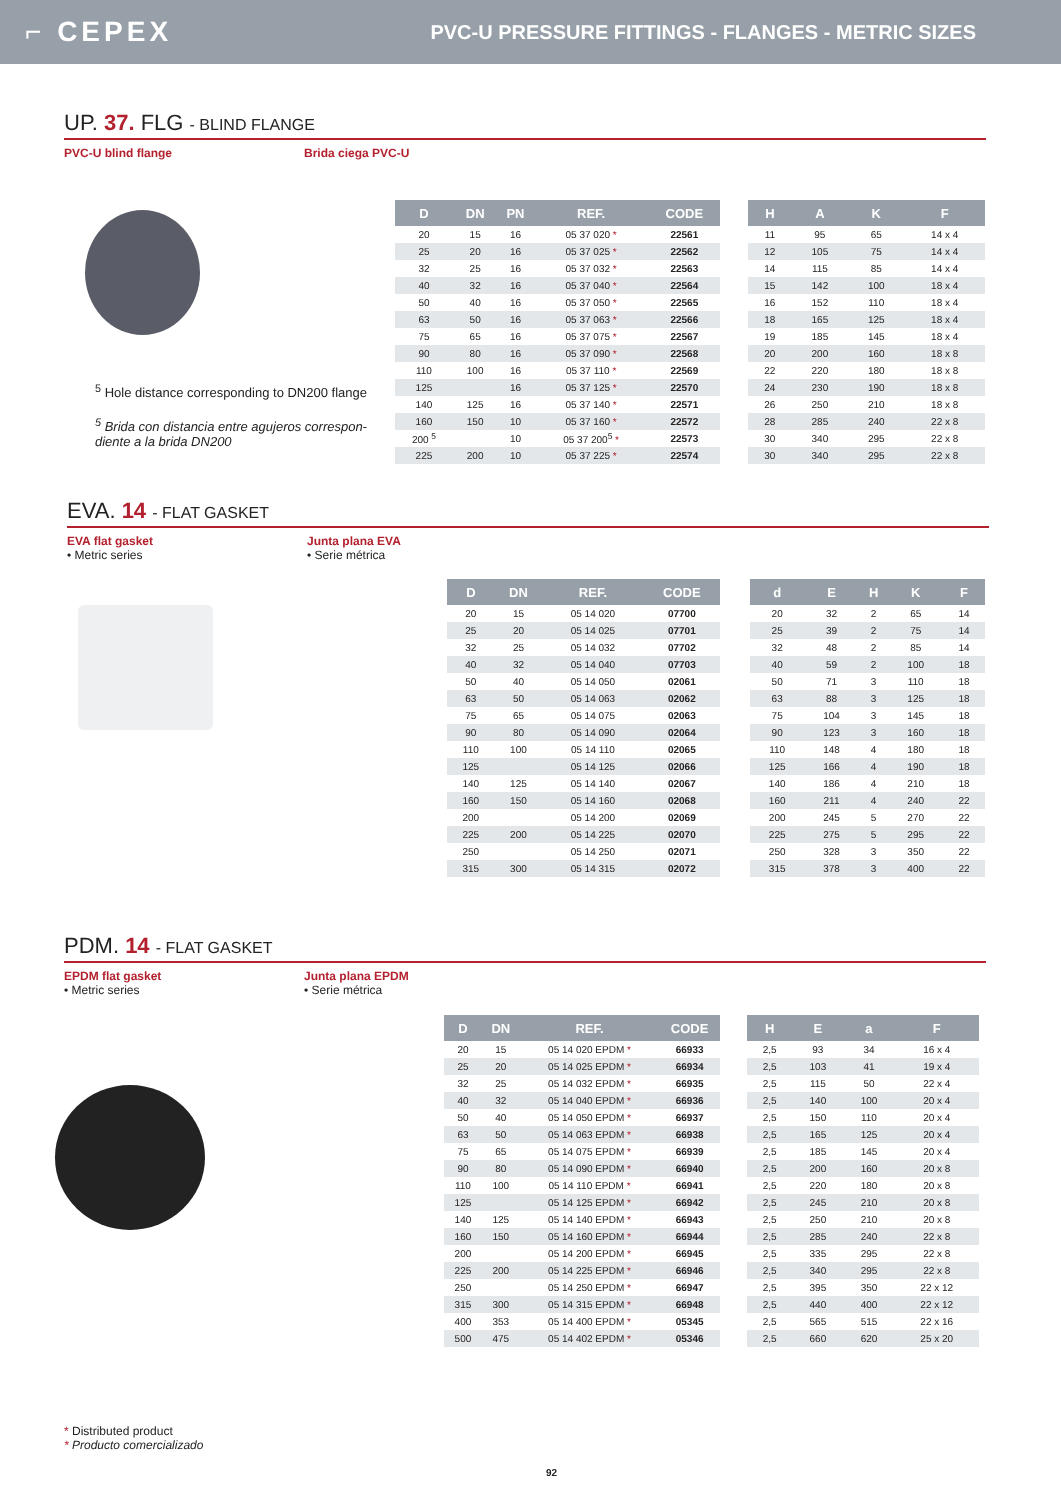⌐ CEPEX
PVC-U PRESSURE FITTINGS - FLANGES - METRIC SIZES
UP. 37. FLG - BLIND FLANGE
PVC-U blind flange Brida ciega PVC-U
<sup>5</sup> Hole distance corresponding to DN200 flange
<sup>5</sup> Brida con distancia entre agujeros correspon-diente a la brida DN200
| D | DN | PN | REF. | CODE |
| --- | --- | --- | --- | --- |
| 20 | 15 | 16 | 05 37 020 * | 22561 |
| 25 | 20 | 16 | 05 37 025 * | 22562 |
| 32 | 25 | 16 | 05 37 032 * | 22563 |
| 40 | 32 | 16 | 05 37 040 * | 22564 |
| 50 | 40 | 16 | 05 37 050 * | 22565 |
| 63 | 50 | 16 | 05 37 063 * | 22566 |
| 75 | 65 | 16 | 05 37 075 * | 22567 |
| 90 | 80 | 16 | 05 37 090 * | 22568 |
| 110 | 100 | 16 | 05 37 110 * | 22569 |
| 125 | | 16 | 05 37 125 * | 22570 |
| 140 | 125 | 16 | 05 37 140 * | 22571 |
| 160 | 150 | 10 | 05 37 160 * | 22572 |
| 200 <sup>5</sup> | | 10 | 05 37 200<sup>5</sup> * | 22573 |
| 225 | 200 | 10 | 05 37 225 * | 22574 |
| H | A | K | F |
| --- | --- | --- | --- |
| 11 | 95 | 65 | 14 x 4 |
| 12 | 105 | 75 | 14 x 4 |
| 14 | 115 | 85 | 14 x 4 |
| 15 | 142 | 100 | 18 x 4 |
| 16 | 152 | 110 | 18 x 4 |
| 18 | 165 | 125 | 18 x 4 |
| 19 | 185 | 145 | 18 x 4 |
| 20 | 200 | 160 | 18 x 8 |
| 22 | 220 | 180 | 18 x 8 |
| 24 | 230 | 190 | 18 x 8 |
| 26 | 250 | 210 | 18 x 8 |
| 28 | 285 | 240 | 22 x 8 |
| 30 | 340 | 295 | 22 x 8 |
| 30 | 340 | 295 | 22 x 8 |
EVA. 14 - FLAT GASKET
EVA flat gasket
• Metric series
Junta plana EVA
• Serie métrica
| D | DN | REF. | CODE |
| --- | --- | --- | --- |
| 20 | 15 | 05 14 020 | 07700 |
| 25 | 20 | 05 14 025 | 07701 |
| 32 | 25 | 05 14 032 | 07702 |
| 40 | 32 | 05 14 040 | 07703 |
| 50 | 40 | 05 14 050 | 02061 |
| 63 | 50 | 05 14 063 | 02062 |
| 75 | 65 | 05 14 075 | 02063 |
| 90 | 80 | 05 14 090 | 02064 |
| 110 | 100 | 05 14 110 | 02065 |
| 125 | | 05 14 125 | 02066 |
| 140 | 125 | 05 14 140 | 02067 |
| 160 | 150 | 05 14 160 | 02068 |
| 200 | | 05 14 200 | 02069 |
| 225 | 200 | 05 14 225 | 02070 |
| 250 | | 05 14 250 | 02071 |
| 315 | 300 | 05 14 315 | 02072 |
| d | E | H | K | F |
| --- | --- | --- | --- | --- |
| 20 | 32 | 2 | 65 | 14 |
| 25 | 39 | 2 | 75 | 14 |
| 32 | 48 | 2 | 85 | 14 |
| 40 | 59 | 2 | 100 | 18 |
| 50 | 71 | 3 | 110 | 18 |
| 63 | 88 | 3 | 125 | 18 |
| 75 | 104 | 3 | 145 | 18 |
| 90 | 123 | 3 | 160 | 18 |
| 110 | 148 | 4 | 180 | 18 |
| 125 | 166 | 4 | 190 | 18 |
| 140 | 186 | 4 | 210 | 18 |
| 160 | 211 | 4 | 240 | 22 |
| 200 | 245 | 5 | 270 | 22 |
| 225 | 275 | 5 | 295 | 22 |
| 250 | 328 | 3 | 350 | 22 |
| 315 | 378 | 3 | 400 | 22 |
PDM. 14 - FLAT GASKET
EPDM flat gasket
• Metric series
Junta plana EPDM
• Serie métrica
| D | DN | REF. | CODE |
| --- | --- | --- | --- |
| 20 | 15 | 05 14 020 EPDM * | 66933 |
| 25 | 20 | 05 14 025 EPDM * | 66934 |
| 32 | 25 | 05 14 032 EPDM * | 66935 |
| 40 | 32 | 05 14 040 EPDM * | 66936 |
| 50 | 40 | 05 14 050 EPDM * | 66937 |
| 63 | 50 | 05 14 063 EPDM * | 66938 |
| 75 | 65 | 05 14 075 EPDM * | 66939 |
| 90 | 80 | 05 14 090 EPDM * | 66940 |
| 110 | 100 | 05 14 110 EPDM * | 66941 |
| 125 | | 05 14 125 EPDM * | 66942 |
| 140 | 125 | 05 14 140 EPDM * | 66943 |
| 160 | 150 | 05 14 160 EPDM * | 66944 |
| 200 | | 05 14 200 EPDM * | 66945 |
| 225 | 200 | 05 14 225 EPDM * | 66946 |
| 250 | | 05 14 250 EPDM * | 66947 |
| 315 | 300 | 05 14 315 EPDM * | 66948 |
| 400 | 353 | 05 14 400 EPDM * | 05345 |
| 500 | 475 | 05 14 402 EPDM * | 05346 |
| H | E | a | F |
| --- | --- | --- | --- |
| 2,5 | 93 | 34 | 16 x 4 |
| 2,5 | 103 | 41 | 19 x 4 |
| 2,5 | 115 | 50 | 22 x 4 |
| 2,5 | 140 | 100 | 20 x 4 |
| 2,5 | 150 | 110 | 20 x 4 |
| 2,5 | 165 | 125 | 20 x 4 |
| 2,5 | 185 | 145 | 20 x 4 |
| 2,5 | 200 | 160 | 20 x 8 |
| 2,5 | 220 | 180 | 20 x 8 |
| 2,5 | 245 | 210 | 20 x 8 |
| 2,5 | 250 | 210 | 20 x 8 |
| 2,5 | 285 | 240 | 22 x 8 |
| 2,5 | 335 | 295 | 22 x 8 |
| 2,5 | 340 | 295 | 22 x 8 |
| 2,5 | 395 | 350 | 22 x 12 |
| 2,5 | 440 | 400 | 22 x 12 |
| 2,5 | 565 | 515 | 22 x 16 |
| 2,5 | 660 | 620 | 25 x 20 |
* Distributed product
* Producto comercializado
92